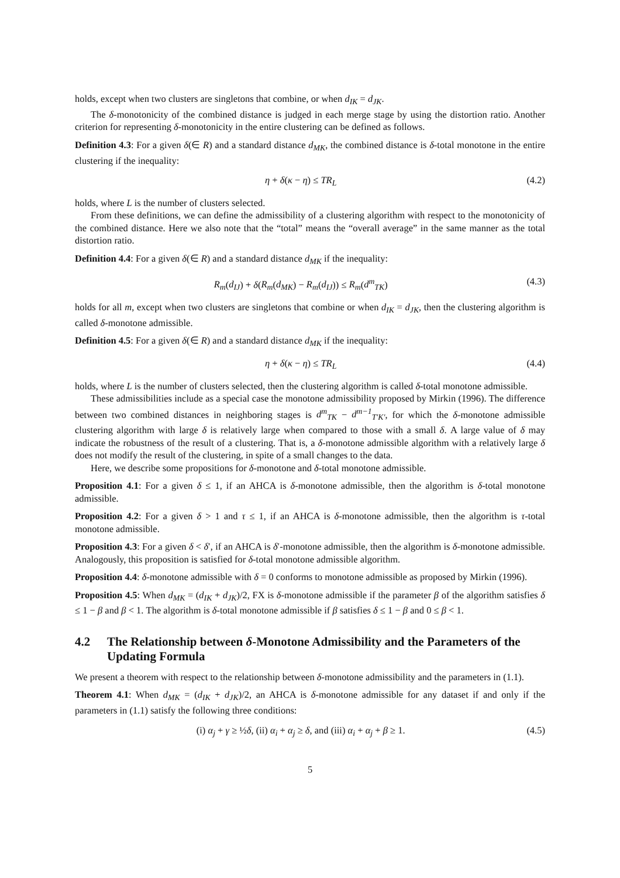holds, except when two clusters are singletons that combine, or when d<sub>IK</sub> = d<sub>JK</sub>.
The δ-monotonicity of the combined distance is judged in each merge stage by using the distortion ratio. Another criterion for representing δ-monotonicity in the entire clustering can be defined as follows.
Definition 4.3: For a given δ(∈ R) and a standard distance d<sub>MK</sub>, the combined distance is δ-total monotone in the entire clustering if the inequality:
η + δ(κ − η) ≤ TR<sub>L</sub> (4.2)
holds, where L is the number of clusters selected.
From these definitions, we can define the admissibility of a clustering algorithm with respect to the monotonicity of the combined distance. Here we also note that the “total” means the “overall average” in the same manner as the total distortion ratio.
Definition 4.4: For a given δ(∈ R) and a standard distance d<sub>MK</sub> if the inequality:
R<sub>m</sub>(d<sub>IJ</sub>) + δ(R<sub>m</sub>(d<sub>MK</sub>) − R<sub>m</sub>(d<sub>IJ</sub>)) ≤ R<sub>m</sub>(d<sup>m</sup><sub>TK</sub>) (4.3)
holds for all m, except when two clusters are singletons that combine or when d<sub>IK</sub> = d<sub>JK</sub>, then the clustering algorithm is called δ-monotone admissible.
Definition 4.5: For a given δ(∈ R) and a standard distance d<sub>MK</sub> if the inequality:
η + δ(κ − η) ≤ TR<sub>L</sub> (4.4)
holds, where L is the number of clusters selected, then the clustering algorithm is called δ-total monotone admissible.
These admissibilities include as a special case the monotone admissibility proposed by Mirkin (1996). The difference between two combined distances in neighboring stages is d<sup>m</sup><sub>TK</sub> − d<sup>m−1</sup><sub>T′K′</sub>, for which the δ-monotone admissible clustering algorithm with large δ is relatively large when compared to those with a small δ. A large value of δ may indicate the robustness of the result of a clustering. That is, a δ-monotone admissible algorithm with a relatively large δ does not modify the result of the clustering, in spite of a small changes to the data.
Here, we describe some propositions for δ-monotone and δ-total monotone admissible.
Proposition 4.1: For a given δ ≤ 1, if an AHCA is δ-monotone admissible, then the algorithm is δ-total monotone admissible.
Proposition 4.2: For a given δ > 1 and τ ≤ 1, if an AHCA is δ-monotone admissible, then the algorithm is τ-total monotone admissible.
Proposition 4.3: For a given δ < δ′, if an AHCA is δ′-monotone admissible, then the algorithm is δ-monotone admissible. Analogously, this proposition is satisfied for δ-total monotone admissible algorithm.
Proposition 4.4: δ-monotone admissible with δ = 0 conforms to monotone admissible as proposed by Mirkin (1996).
Proposition 4.5: When d<sub>MK</sub> = (d<sub>IK</sub> + d<sub>JK</sub>)/2, FX is δ-monotone admissible if the parameter β of the algorithm satisfies δ ≤ 1 − β and β < 1. The algorithm is δ-total monotone admissible if β satisfies δ ≤ 1 − β and 0 ≤ β < 1.
4.2 The Relationship between δ-Monotone Admissibility and the Parameters of the Updating Formula
We present a theorem with respect to the relationship between δ-monotone admissibility and the parameters in (1.1).
Theorem 4.1: When d<sub>MK</sub> = (d<sub>IK</sub> + d<sub>JK</sub>)/2, an AHCA is δ-monotone admissible for any dataset if and only if the parameters in (1.1) satisfy the following three conditions:
(i) α<sub>j</sub> + γ ≥ ½δ, (ii) α<sub>i</sub> + α<sub>j</sub> ≥ δ, and (iii) α<sub>i</sub> + α<sub>j</sub> + β ≥ 1. (4.5)
5